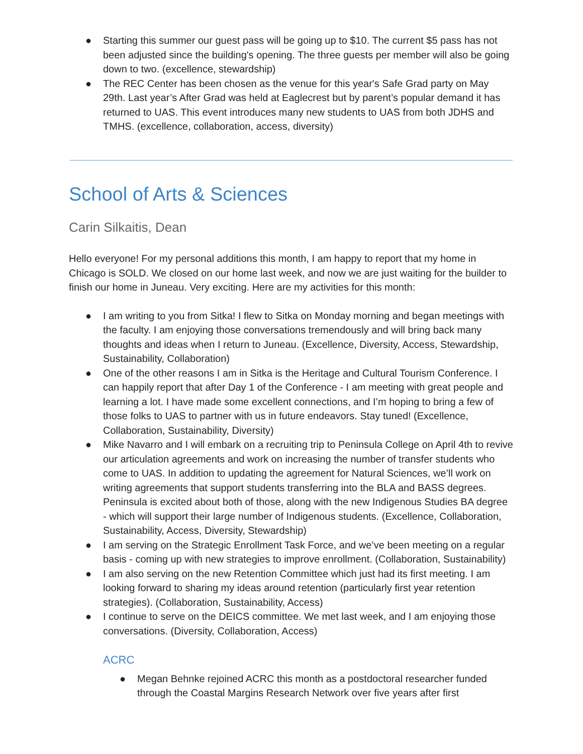● Starting this summer our guest pass will be going up to $10. The current $5 pass has not been adjusted since the building's opening. The three guests per member will also be going down to two. (excellence, stewardship)
● The REC Center has been chosen as the venue for this year's Safe Grad party on May 29th. Last year’s After Grad was held at Eaglecrest but by parent’s popular demand it has returned to UAS. This event introduces many new students to UAS from both JDHS and TMHS. (excellence, collaboration, access, diversity)
School of Arts & Sciences
Carin Silkaitis, Dean
Hello everyone! For my personal additions this month, I am happy to report that my home in Chicago is SOLD. We closed on our home last week, and now we are just waiting for the builder to finish our home in Juneau. Very exciting. Here are my activities for this month:
● I am writing to you from Sitka! I flew to Sitka on Monday morning and began meetings with the faculty. I am enjoying those conversations tremendously and will bring back many thoughts and ideas when I return to Juneau. (Excellence, Diversity, Access, Stewardship, Sustainability, Collaboration)
● One of the other reasons I am in Sitka is the Heritage and Cultural Tourism Conference. I can happily report that after Day 1 of the Conference - I am meeting with great people and learning a lot. I have made some excellent connections, and I’m hoping to bring a few of those folks to UAS to partner with us in future endeavors. Stay tuned! (Excellence, Collaboration, Sustainability, Diversity)
● Mike Navarro and I will embark on a recruiting trip to Peninsula College on April 4th to revive our articulation agreements and work on increasing the number of transfer students who come to UAS. In addition to updating the agreement for Natural Sciences, we’ll work on writing agreements that support students transferring into the BLA and BASS degrees. Peninsula is excited about both of those, along with the new Indigenous Studies BA degree - which will support their large number of Indigenous students. (Excellence, Collaboration, Sustainability, Access, Diversity, Stewardship)
● I am serving on the Strategic Enrollment Task Force, and we’ve been meeting on a regular basis - coming up with new strategies to improve enrollment. (Collaboration, Sustainability)
● I am also serving on the new Retention Committee which just had its first meeting. I am looking forward to sharing my ideas around retention (particularly first year retention strategies). (Collaboration, Sustainability, Access)
● I continue to serve on the DEICS committee. We met last week, and I am enjoying those conversations. (Diversity, Collaboration, Access)
ACRC
● Megan Behnke rejoined ACRC this month as a postdoctoral researcher funded through the Coastal Margins Research Network over five years after first